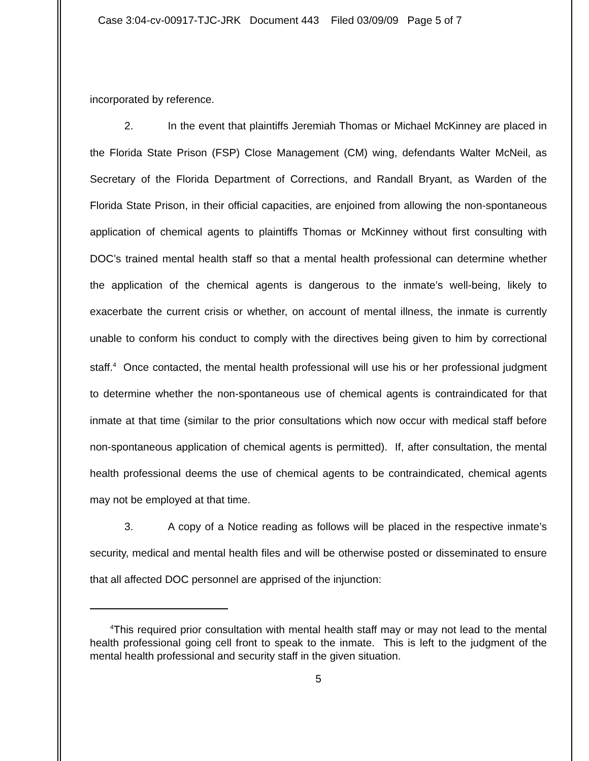Case 3:04-cv-00917-TJC-JRK Document 443 Filed 03/09/09 Page 5 of 7
incorporated by reference.
2. In the event that plaintiffs Jeremiah Thomas or Michael McKinney are placed in the Florida State Prison (FSP) Close Management (CM) wing, defendants Walter McNeil, as Secretary of the Florida Department of Corrections, and Randall Bryant, as Warden of the Florida State Prison, in their official capacities, are enjoined from allowing the non-spontaneous application of chemical agents to plaintiffs Thomas or McKinney without first consulting with DOC’s trained mental health staff so that a mental health professional can determine whether the application of the chemical agents is dangerous to the inmate’s well-being, likely to exacerbate the current crisis or whether, on account of mental illness, the inmate is currently unable to conform his conduct to comply with the directives being given to him by correctional staff.<sup>4</sup> Once contacted, the mental health professional will use his or her professional judgment to determine whether the non-spontaneous use of chemical agents is contraindicated for that inmate at that time (similar to the prior consultations which now occur with medical staff before non-spontaneous application of chemical agents is permitted). If, after consultation, the mental health professional deems the use of chemical agents to be contraindicated, chemical agents may not be employed at that time.
3. A copy of a Notice reading as follows will be placed in the respective inmate’s security, medical and mental health files and will be otherwise posted or disseminated to ensure that all affected DOC personnel are apprised of the injunction:
<sup>4</sup> This required prior consultation with mental health staff may or may not lead to the mental health professional going cell front to speak to the inmate. This is left to the judgment of the mental health professional and security staff in the given situation.
5